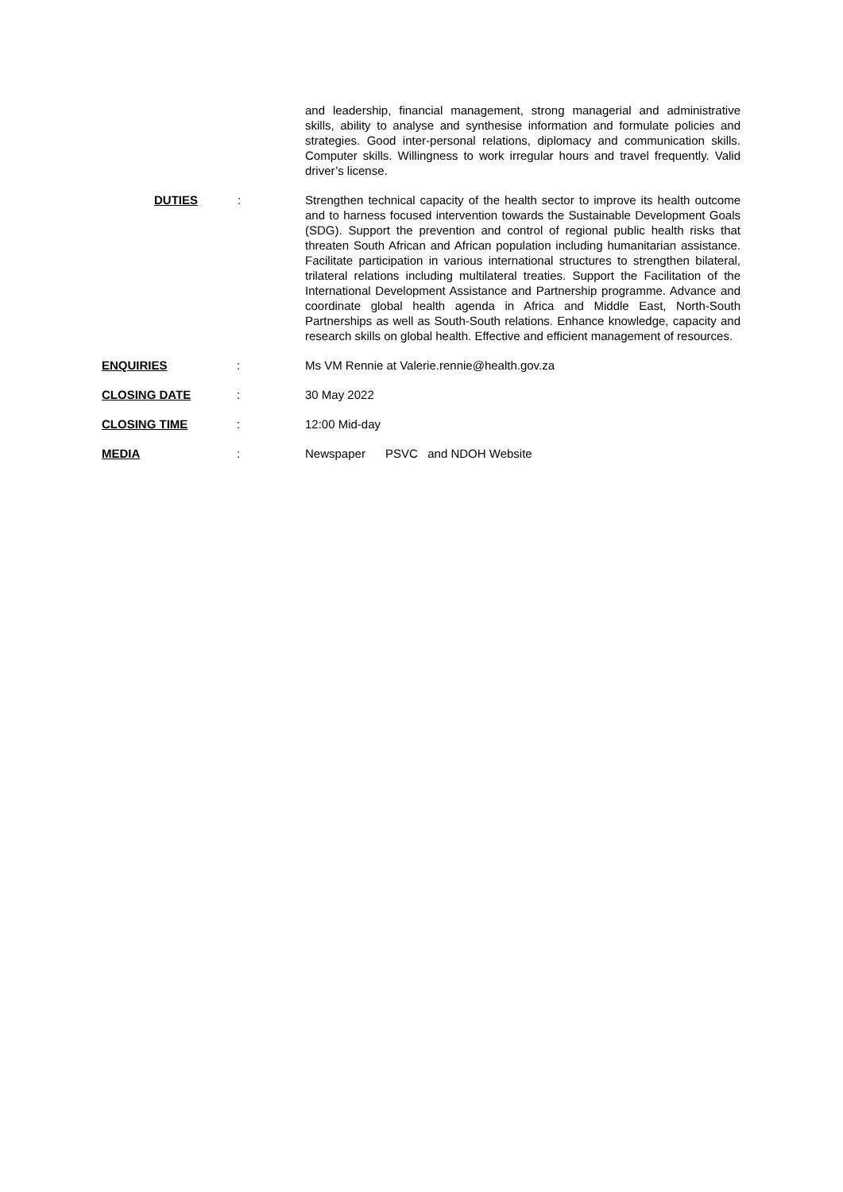and leadership, financial management, strong managerial and administrative skills, ability to analyse and synthesise information and formulate policies and strategies. Good inter-personal relations, diplomacy and communication skills. Computer skills. Willingness to work irregular hours and travel frequently. Valid driver’s license.
DUTIES : Strengthen technical capacity of the health sector to improve its health outcome and to harness focused intervention towards the Sustainable Development Goals (SDG). Support the prevention and control of regional public health risks that threaten South African and African population including humanitarian assistance. Facilitate participation in various international structures to strengthen bilateral, trilateral relations including multilateral treaties. Support the Facilitation of the International Development Assistance and Partnership programme. Advance and coordinate global health agenda in Africa and Middle East, North-South Partnerships as well as South-South relations. Enhance knowledge, capacity and research skills on global health. Effective and efficient management of resources.
ENQUIRIES : Ms VM Rennie at Valerie.rennie@health.gov.za
CLOSING DATE : 30 May 2022
CLOSING TIME : 12:00 Mid-day
MEDIA : Newspaper PSVC and NDOH Website